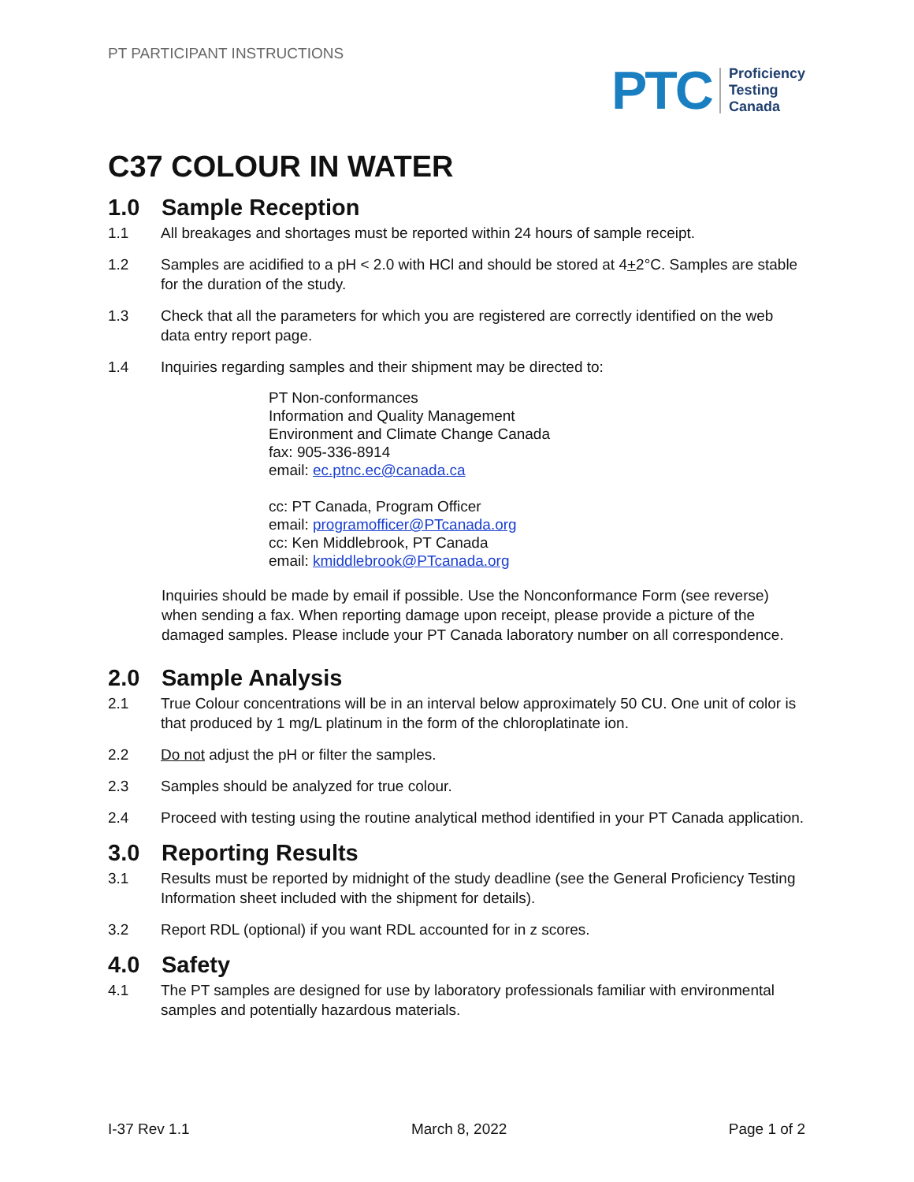PT PARTICIPANT INSTRUCTIONS
PTC
Proficiency
Testing
Canada
C37 COLOUR IN WATER
1.0 Sample Reception
1.1 All breakages and shortages must be reported within 24 hours of sample receipt.
1.2 Samples are acidified to a pH < 2.0 with HCl and should be stored at 4+2°C. Samples are stable for the duration of the study.
1.3 Check that all the parameters for which you are registered are correctly identified on the web data entry report page.
1.4 Inquiries regarding samples and their shipment may be directed to:
PT Non-conformances
Information and Quality Management
Environment and Climate Change Canada
fax: 905-336-8914
email: ec.ptnc.ec@canada.ca
cc: PT Canada, Program Officer
email: programofficer@PTcanada.org
cc: Ken Middlebrook, PT Canada
email: kmiddlebrook@PTcanada.org
Inquiries should be made by email if possible. Use the Nonconformance Form (see reverse) when sending a fax. When reporting damage upon receipt, please provide a picture of the damaged samples. Please include your PT Canada laboratory number on all correspondence.
2.0 Sample Analysis
2.1 True Colour concentrations will be in an interval below approximately 50 CU. One unit of color is that produced by 1 mg/L platinum in the form of the chloroplatinate ion.
2.2 Do not adjust the pH or filter the samples.
2.3 Samples should be analyzed for true colour.
2.4 Proceed with testing using the routine analytical method identified in your PT Canada application.
3.0 Reporting Results
3.1 Results must be reported by midnight of the study deadline (see the General Proficiency Testing Information sheet included with the shipment for details).
3.2 Report RDL (optional) if you want RDL accounted for in z scores.
4.0 Safety
4.1 The PT samples are designed for use by laboratory professionals familiar with environmental samples and potentially hazardous materials.
I-37 Rev 1.1 March 8, 2022 Page 1 of 2